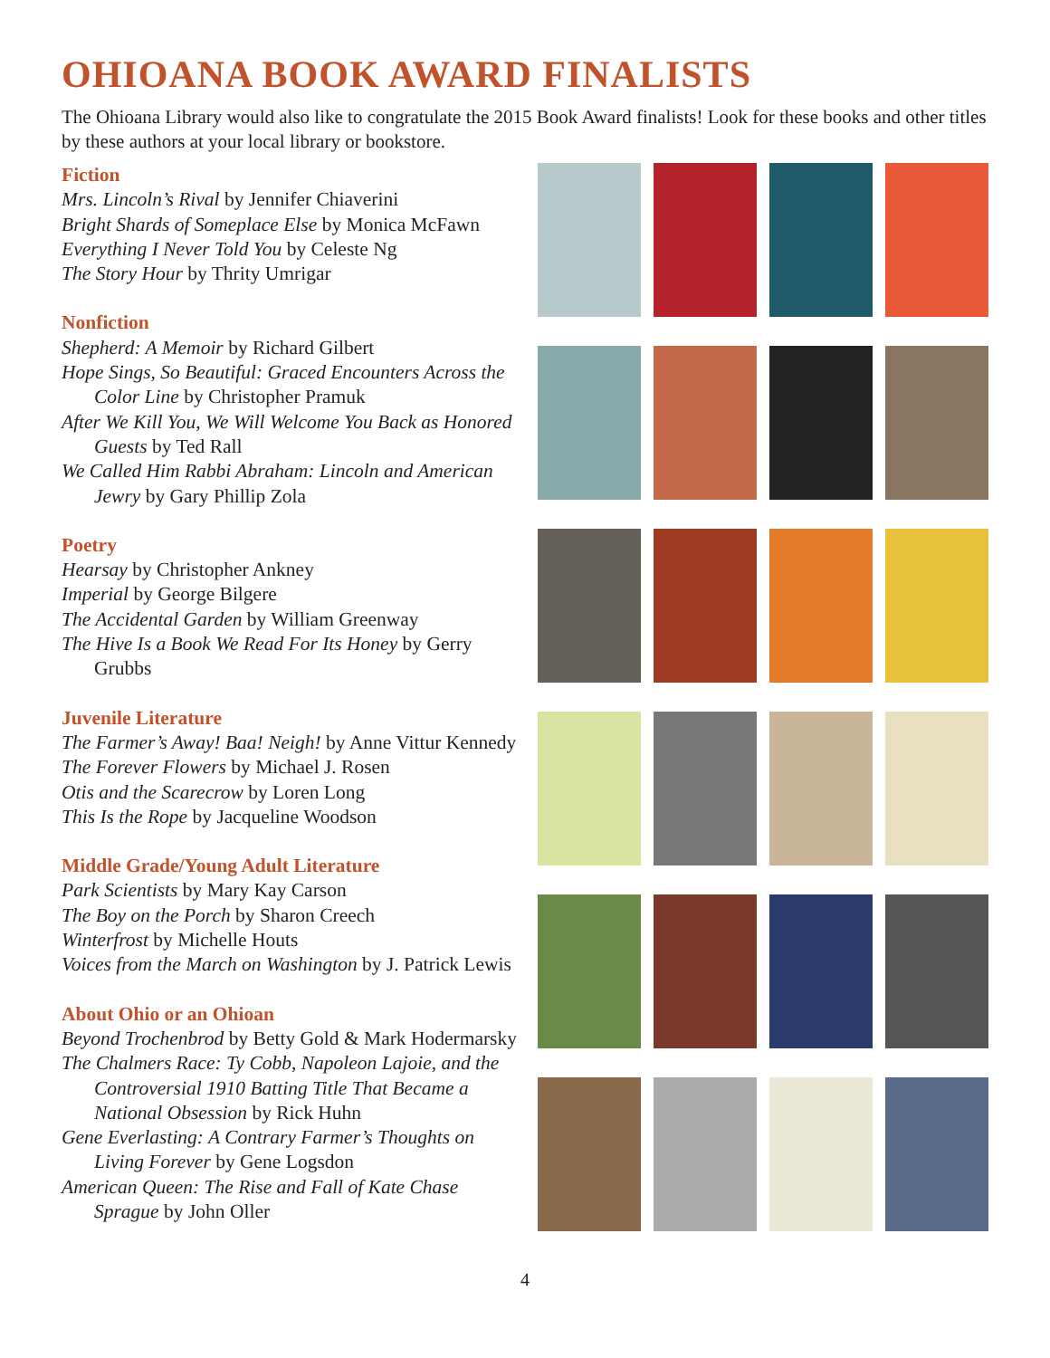OHIOANA BOOK AWARD FINALISTS
The Ohioana Library would also like to congratulate the 2015 Book Award finalists! Look for these books and other titles by these authors at your local library or bookstore.
Fiction
Mrs. Lincoln’s Rival by Jennifer Chiaverini
Bright Shards of Someplace Else by Monica McFawn
Everything I Never Told You by Celeste Ng
The Story Hour by Thrity Umrigar
Nonfiction
Shepherd: A Memoir by Richard Gilbert
Hope Sings, So Beautiful: Graced Encounters Across the Color Line by Christopher Pramuk
After We Kill You, We Will Welcome You Back as Honored Guests by Ted Rall
We Called Him Rabbi Abraham: Lincoln and American Jewry by Gary Phillip Zola
Poetry
Hearsay by Christopher Ankney
Imperial by George Bilgere
The Accidental Garden by William Greenway
The Hive Is a Book We Read For Its Honey by Gerry Grubbs
Juvenile Literature
The Farmer’s Away! Baa! Neigh! by Anne Vittur Kennedy
The Forever Flowers by Michael J. Rosen
Otis and the Scarecrow by Loren Long
This Is the Rope by Jacqueline Woodson
Middle Grade/Young Adult Literature
Park Scientists by Mary Kay Carson
The Boy on the Porch by Sharon Creech
Winterfrost by Michelle Houts
Voices from the March on Washington by J. Patrick Lewis
About Ohio or an Ohioan
Beyond Trochenbrod by Betty Gold & Mark Hodermarsky
The Chalmers Race: Ty Cobb, Napoleon Lajoie, and the Controversial 1910 Batting Title That Became a National Obsession by Rick Huhn
Gene Everlasting: A Contrary Farmer’s Thoughts on Living Forever by Gene Logsdon
American Queen: The Rise and Fall of Kate Chase Sprague by John Oller
4